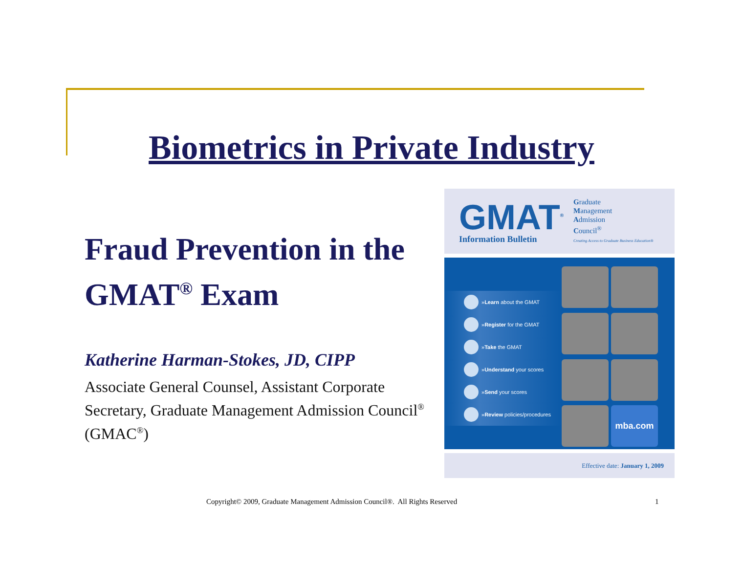Biometrics in Private Industry
Fraud Prevention in the GMAT<sup>®</sup> Exam
Katherine Harman-Stokes, JD, CIPP
Associate General Counsel, Assistant Corporate Secretary, Graduate Management Admission Council<sup>®</sup> (GMAC<sup>®</sup>)
GMAT<sup>®</sup>
Information Bulletin
Graduate
Management
Admission
Council<sup>®</sup>
Creating Access to Graduate Business Education®
» Learn about the GMAT
» Register for the GMAT
» Take the GMAT
» Understand your scores
» Send your scores
» Review policies/procedures
mba.com
Effective date: January 1, 2009
Copyright© 2009, Graduate Management Admission Council®. All Rights Reserved
1